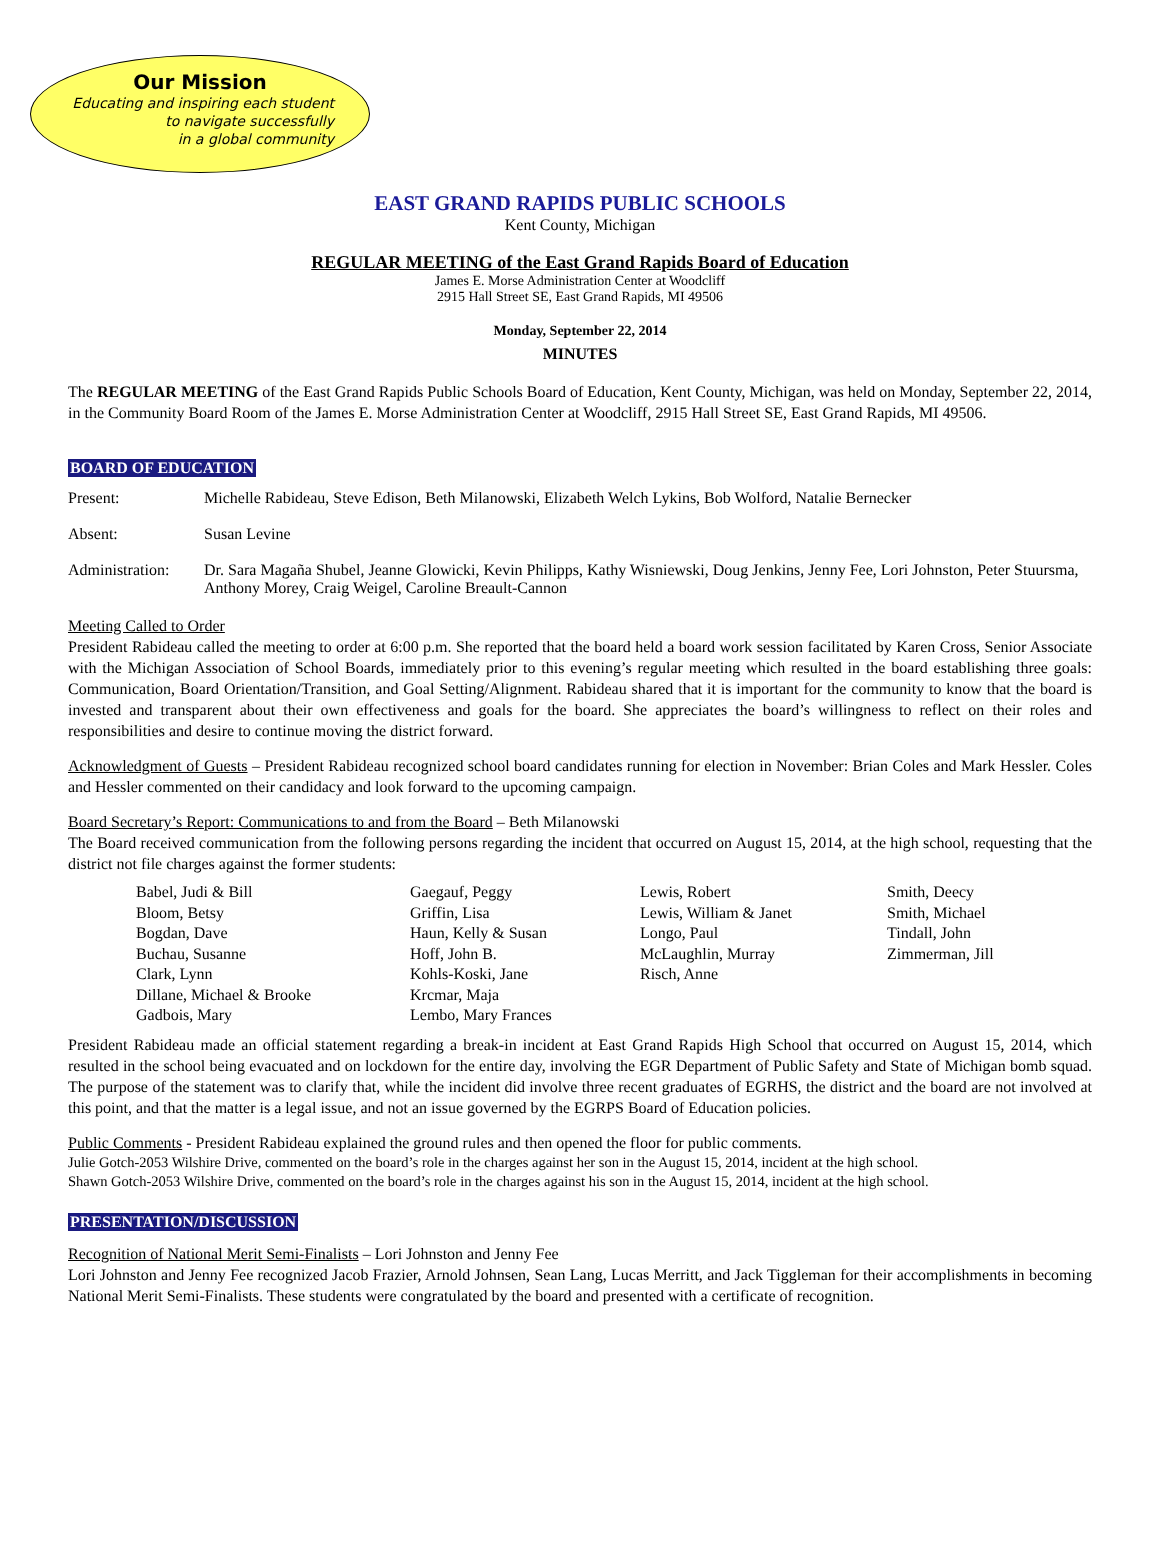Our Mission
Educating and inspiring each student
to navigate successfully
in a global community
EAST GRAND RAPIDS PUBLIC SCHOOLS
Kent County, Michigan
REGULAR MEETING of the East Grand Rapids Board of Education
James E. Morse Administration Center at Woodcliff
2915 Hall Street SE, East Grand Rapids, MI 49506
Monday, September 22, 2014
MINUTES
The REGULAR MEETING of the East Grand Rapids Public Schools Board of Education, Kent County, Michigan, was held on Monday, September 22, 2014, in the Community Board Room of the James E. Morse Administration Center at Woodcliff, 2915 Hall Street SE, East Grand Rapids, MI 49506.
BOARD OF EDUCATION
Present: Michelle Rabideau, Steve Edison, Beth Milanowski, Elizabeth Welch Lykins, Bob Wolford, Natalie Bernecker
Absent: Susan Levine
Administration:
Dr. Sara Magaña Shubel, Jeanne Glowicki, Kevin Philipps, Kathy Wisniewski, Doug Jenkins, Jenny Fee, Lori Johnston, Peter Stuursma, Anthony Morey, Craig Weigel, Caroline Breault-Cannon
Meeting Called to Order
President Rabideau called the meeting to order at 6:00 p.m. She reported that the board held a board work session facilitated by Karen Cross, Senior Associate with the Michigan Association of School Boards, immediately prior to this evening’s regular meeting which resulted in the board establishing three goals: Communication, Board Orientation/Transition, and Goal Setting/Alignment. Rabideau shared that it is important for the community to know that the board is invested and transparent about their own effectiveness and goals for the board. She appreciates the board’s willingness to reflect on their roles and responsibilities and desire to continue moving the district forward.
Acknowledgment of Guests – President Rabideau recognized school board candidates running for election in November: Brian Coles and Mark Hessler. Coles and Hessler commented on their candidacy and look forward to the upcoming campaign.
Board Secretary’s Report: Communications to and from the Board – Beth Milanowski
The Board received communication from the following persons regarding the incident that occurred on August 15, 2014, at the high school, requesting that the district not file charges against the former students:
| Babel, Judi & Bill Bloom, Betsy Bogdan, Dave Buchau, Susanne Clark, Lynn Dillane, Michael & Brooke Gadbois, Mary | Gaegauf, Peggy Griffin, Lisa Haun, Kelly & Susan Hoff, John B. Kohls-Koski, Jane Krcmar, Maja Lembo, Mary Frances | Lewis, Robert Lewis, William & Janet Longo, Paul McLaughlin, Murray Risch, Anne | Smith, Deecy Smith, Michael Tindall, John Zimmerman, Jill |
President Rabideau made an official statement regarding a break-in incident at East Grand Rapids High School that occurred on August 15, 2014, which resulted in the school being evacuated and on lockdown for the entire day, involving the EGR Department of Public Safety and State of Michigan bomb squad. The purpose of the statement was to clarify that, while the incident did involve three recent graduates of EGRHS, the district and the board are not involved at this point, and that the matter is a legal issue, and not an issue governed by the EGRPS Board of Education policies.
Public Comments - President Rabideau explained the ground rules and then opened the floor for public comments.
Julie Gotch-2053 Wilshire Drive, commented on the board’s role in the charges against her son in the August 15, 2014, incident at the high school.
Shawn Gotch-2053 Wilshire Drive, commented on the board’s role in the charges against his son in the August 15, 2014, incident at the high school.
PRESENTATION/DISCUSSION
Recognition of National Merit Semi-Finalists – Lori Johnston and Jenny Fee
Lori Johnston and Jenny Fee recognized Jacob Frazier, Arnold Johnsen, Sean Lang, Lucas Merritt, and Jack Tiggleman for their accomplishments in becoming National Merit Semi-Finalists. These students were congratulated by the board and presented with a certificate of recognition.